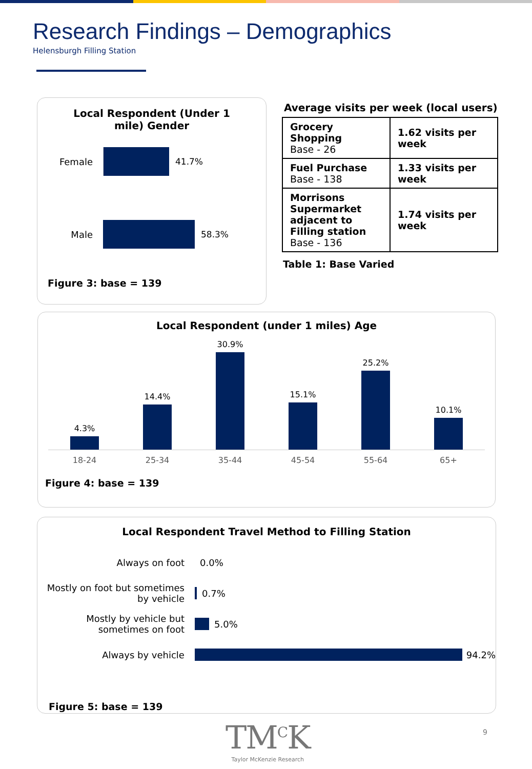Research Findings – Demographics
Helensburgh Filling Station
Local Respondent (Under 1 mile) Gender
Female 41.7%
Male 58.3%
Figure 3: base = 139
Average visits per week (local users)
| Grocery Shopping Base - 26 | 1.62 visits per week |
| Fuel Purchase Base - 138 | 1.33 visits per week |
| Morrisons Supermarket adjacent to Filling station Base - 136 | 1.74 visits per week |
Table 1: Base Varied
Local Respondent (under 1 miles) Age
4.3%
14.4%
30.9%
15.1%
25.2%
10.1%
18-24 25-34 35-44 45-54 55-64 65+
Figure 4: base = 139
Local Respondent Travel Method to Filling Station
Always on foot 0.0%
Mostly on foot but sometimes by vehicle
0.7%
Mostly by vehicle but sometimes on foot
5.0%
Always by vehicle 94.2%
Figure 5: base = 139
TM<sup>C</sup>K
Taylor McKenzie Research
9